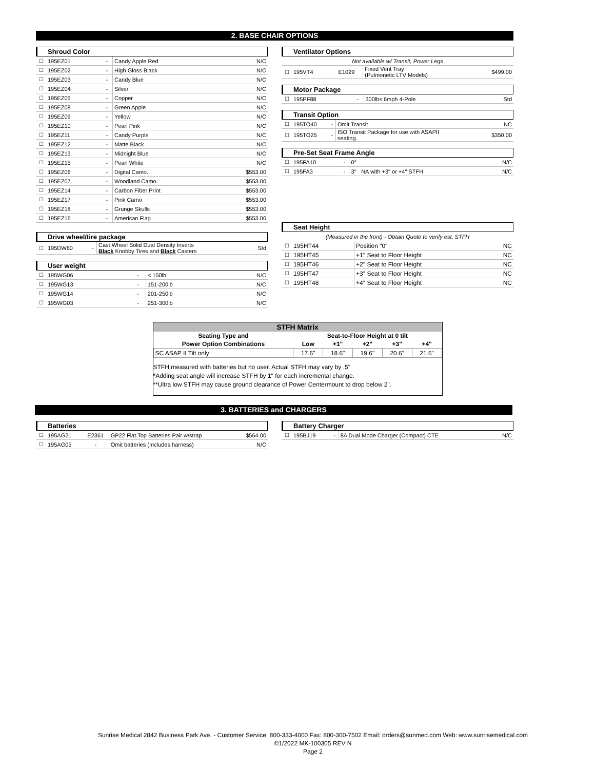2. BASE CHAIR OPTIONS
Shroud Color
| ☐ | 195EZ01 | - | Candy Apple Red | N/C |
| ☐ | 195EZ02 | - | High Gloss Black | N/C |
| ☐ | 195EZ03 | - | Candy Blue | N/C |
| ☐ | 195EZ04 | - | Silver | N/C |
| ☐ | 195EZ05 | - | Copper | N/C |
| ☐ | 195EZ08 | - | Green Apple | N/C |
| ☐ | 195EZ09 | - | Yellow | N/C |
| ☐ | 195EZ10 | - | Pearl Pink | N/C |
| ☐ | 195EZ11 | - | Candy Purple | N/C |
| ☐ | 195EZ12 | - | Matte Black | N/C |
| ☐ | 195EZ13 | - | Midnight Blue | N/C |
| ☐ | 195EZ15 | - | Pearl White | N/C |
| ☐ | 195EZ06 | - | Digital Camo. | $553.00 |
| ☐ | 195EZ07 | - | Woodland Camo. | $553.00 |
| ☐ | 195EZ14 | - | Carbon Fiber Print | $553.00 |
| ☐ | 195EZ17 | - | Pink Camo | $553.00 |
| ☐ | 195EZ18 | - | Grunge Skulls | $553.00 |
| ☐ | 195EZ16 | - | American Flag | $553.00 |
Drive wheel/tire package
| ☐ | 195DW60 | - | Cast Wheel Solid Dual Density Inserts Black Knobby Tires and Black Casters | Std |
User weight
| ☐ | 195WG06 | - | < 150lb. | N/C |
| ☐ | 195WG13 | - | 151-200lb | N/C |
| ☐ | 195WG14 | - | 201-250lb | N/C |
| ☐ | 195WG03 | - | 251-300lb | N/C |
Ventilator Options
| Not available w/ Transit, Power Legs | | | | |
| ☐ | 195VT4 | E1029 | Fixed Vent Tray (Pulmonetic LTV Models) | $499.00 |
Motor Package
| ☐ | 195PF88 | - | 300lbs 6mph 4-Pole | Std |
Transit Option
| ☐ | 195TO40 | - | Omit Transit | NC |
| ☐ | 195TO25 | - | ISO Transit Package for use with ASAPII seating. | $350.00 |
Pre-Set Seat Frame Angle
| ☐ | 195FA10 | - | 0° | N/C |
| ☐ | 195FA3 | - | 3° NA with +3" or +4" STFH | N/C |
Seat Height
| (Measured in the front) - Obtain Quote to verify est. STFH | | | | |
| ☐ | 195HT44 | | Position "0" | NC |
| ☐ | 195HT45 | | +1" Seat to Floor Height | NC |
| ☐ | 195HT46 | | +2" Seat to Floor Height | NC |
| ☐ | 195HT47 | | +3" Seat to Floor Height | NC |
| ☐ | 195HT48 | | +4" Seat to Floor Height | NC |
| STFH Matrix | | | | | |
| --- | --- | --- | --- | --- | --- |
| Seating Type and | Seat-to-Floor Height at 0 tilt | | | | |
| Power Option Combinations | Low | +1" | +2" | +3" | +4" |
| SC ASAP II Tilt only | 17.6" | 18.6" | 19.6" | 20.6" | 21.6" |
STFH measured with batteries but no user. Actual STFH may vary by .5"
*Adding seat angle will increase STFH by 1" for each incremental change.
**Ultra low STFH may cause ground clearance of Power Centermount to drop below 2".
3. BATTERIES and CHARGERS
Batteries
| ☐ | 195AG21 | E2361 | GP22 Flat Top Batteries Pair w/strap | $564.00 |
| ☐ | 195AG05 | - | Omit batteries (Includes harness) | N/C |
Battery Charger
| ☐ | 195BJ19 | - | 8A Dual Mode Charger (Compact) CTE | N/C |
Sunrise Medical 2842 Business Park Ave. - Customer Service: 800-333-4000 Fax: 800-300-7502 Email: orders@sunmed.com Web: www.sunrisemedical.com
©1/2022 MK-100305 REV N
Page 2